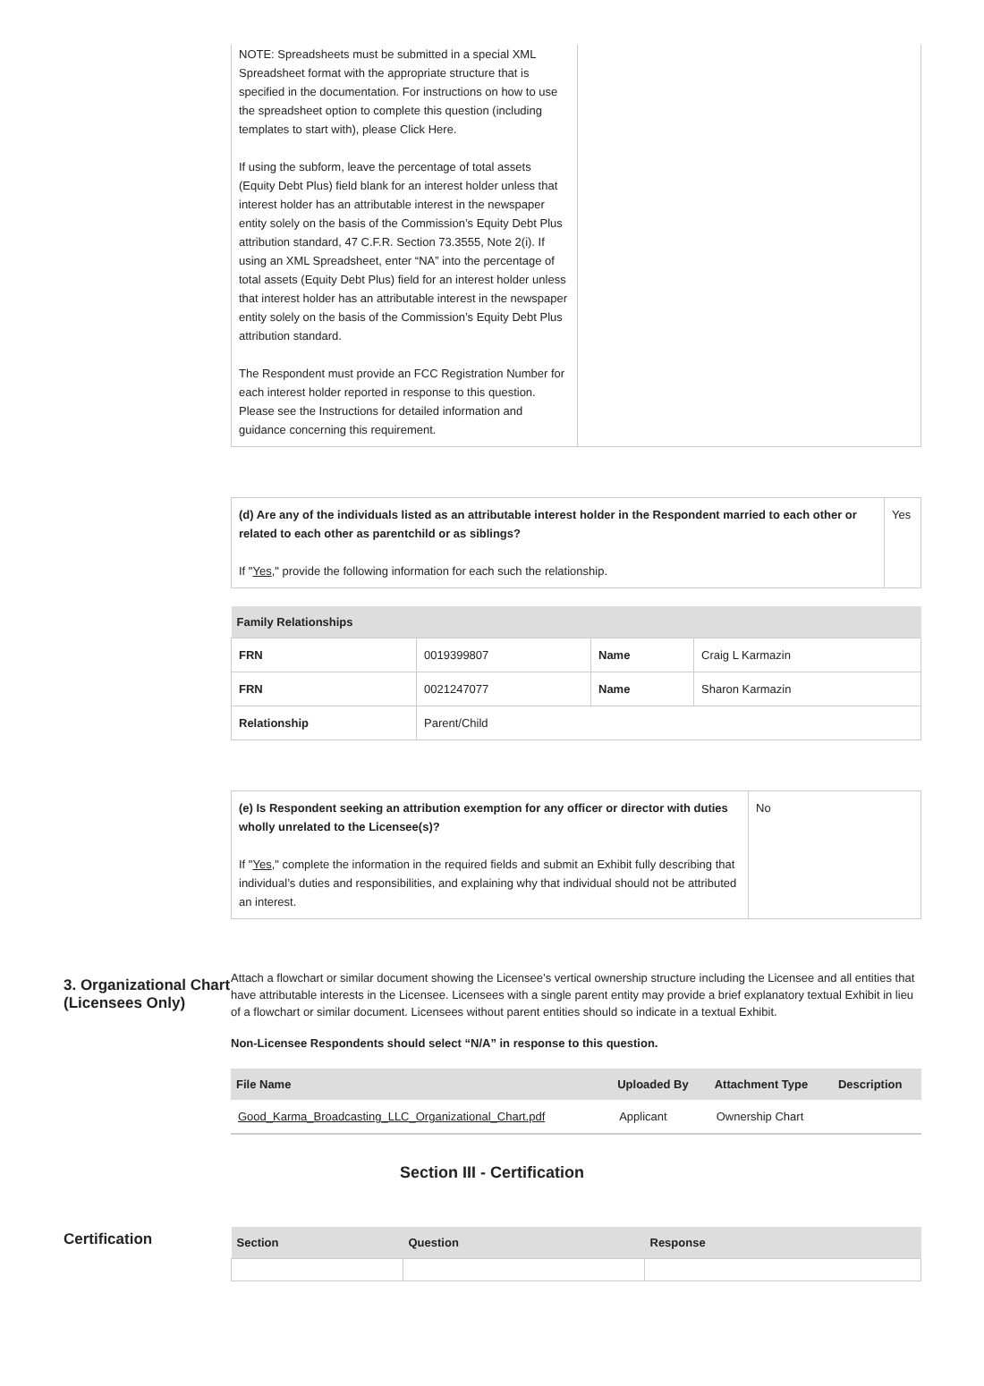| NOTE: Spreadsheets must be submitted in a special XML Spreadsheet format with the appropriate structure that is specified in the documentation. For instructions on how to use the spreadsheet option to complete this question (including templates to start with), please Click Here. If using the subform, leave the percentage of total assets (Equity Debt Plus) field blank for an interest holder unless that interest holder has an attributable interest in the newspaper entity solely on the basis of the Commission’s Equity Debt Plus attribution standard, 47 C.F.R. Section 73.3555, Note 2(i). If using an XML Spreadsheet, enter “NA” into the percentage of total assets (Equity Debt Plus) field for an interest holder unless that interest holder has an attributable interest in the newspaper entity solely on the basis of the Commission’s Equity Debt Plus attribution standard. The Respondent must provide an FCC Registration Number for each interest holder reported in response to this question. Please see the Instructions for detailed information and guidance concerning this requirement. | |
| (d) Are any of the individuals listed as an attributable interest holder in the Respondent married to each other or related to each other as parentchild or as siblings? If " Yes ," provide the following information for each such the relationship. | Yes |
| Family Relationships | | | |
| --- | --- | --- | --- |
| FRN | 0019399807 | Name | Craig L Karmazin |
| FRN | 0021247077 | Name | Sharon Karmazin |
| Relationship | Parent/Child | | |
| (e) Is Respondent seeking an attribution exemption for any officer or director with duties wholly unrelated to the Licensee(s)? If " Yes ," complete the information in the required fields and submit an Exhibit fully describing that individual’s duties and responsibilities, and explaining why that individual should not be attributed an interest. | No |
3. Organizational Chart (Licensees Only)
Attach a flowchart or similar document showing the Licensee’s vertical ownership structure including the Licensee and all entities that have attributable interests in the Licensee. Licensees with a single parent entity may provide a brief explanatory textual Exhibit in lieu of a flowchart or similar document. Licensees without parent entities should so indicate in a textual Exhibit.
Non-Licensee Respondents should select “N/A” in response to this question.
| File Name | Uploaded By | Attachment Type | Description |
| --- | --- | --- | --- |
| Good_Karma_Broadcasting_LLC_Organizational_Chart.pdf | Applicant | Ownership Chart | |
Section III - Certification
Certification
| Section | Question | Response |
| --- | --- | --- |